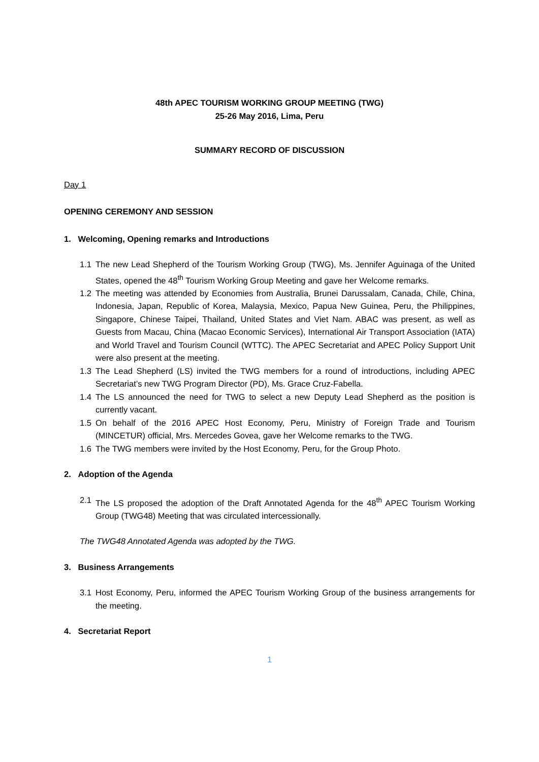48th APEC TOURISM WORKING GROUP MEETING (TWG)
25-26 May 2016, Lima, Peru
SUMMARY RECORD OF DISCUSSION
Day 1
OPENING CEREMONY AND SESSION
1. Welcoming, Opening remarks and Introductions
1.1 The new Lead Shepherd of the Tourism Working Group (TWG), Ms. Jennifer Aguinaga of the United States, opened the 48<sup>th</sup> Tourism Working Group Meeting and gave her Welcome remarks.
1.2 The meeting was attended by Economies from Australia, Brunei Darussalam, Canada, Chile, China, Indonesia, Japan, Republic of Korea, Malaysia, Mexico, Papua New Guinea, Peru, the Philippines, Singapore, Chinese Taipei, Thailand, United States and Viet Nam. ABAC was present, as well as Guests from Macau, China (Macao Economic Services), International Air Transport Association (IATA) and World Travel and Tourism Council (WTTC). The APEC Secretariat and APEC Policy Support Unit were also present at the meeting.
1.3 The Lead Shepherd (LS) invited the TWG members for a round of introductions, including APEC Secretariat’s new TWG Program Director (PD), Ms. Grace Cruz-Fabella.
1.4 The LS announced the need for TWG to select a new Deputy Lead Shepherd as the position is currently vacant.
1.5 On behalf of the 2016 APEC Host Economy, Peru, Ministry of Foreign Trade and Tourism (MINCETUR) official, Mrs. Mercedes Govea, gave her Welcome remarks to the TWG.
1.6 The TWG members were invited by the Host Economy, Peru, for the Group Photo.
2. Adoption of the Agenda
2.1 The LS proposed the adoption of the Draft Annotated Agenda for the 48<sup>th</sup> APEC Tourism Working Group (TWG48) Meeting that was circulated intercessionally.
The TWG48 Annotated Agenda was adopted by the TWG.
3. Business Arrangements
3.1 Host Economy, Peru, informed the APEC Tourism Working Group of the business arrangements for the meeting.
4. Secretariat Report
1